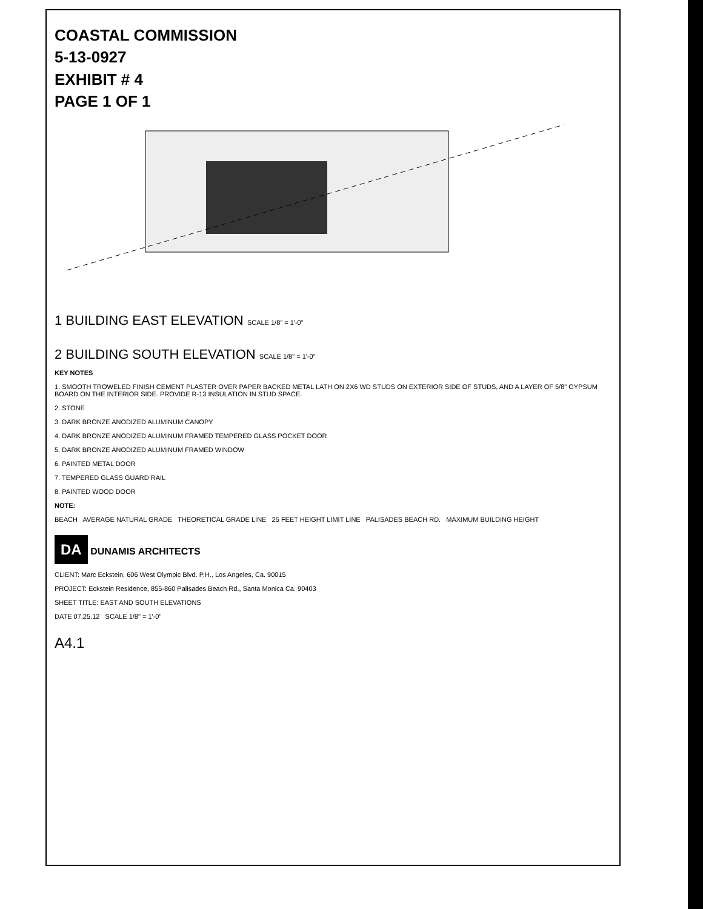COASTAL COMMISSION
5-13-0927
EXHIBIT # 4
PAGE 1 OF 1
1 BUILDING EAST ELEVATION SCALE 1/8" = 1'-0"
2 BUILDING SOUTH ELEVATION SCALE 1/8" = 1'-0"
KEY NOTES
1. SMOOTH TROWELED FINISH CEMENT PLASTER OVER PAPER BACKED METAL LATH ON 2X6 WD STUDS ON EXTERIOR SIDE OF STUDS, AND A LAYER OF 5/8" GYPSUM BOARD ON THE INTERIOR SIDE. PROVIDE R-13 INSULATION IN STUD SPACE.
2. STONE
3. DARK BRONZE ANODIZED ALUMINUM CANOPY
4. DARK BRONZE ANODIZED ALUMINUM FRAMED TEMPERED GLASS POCKET DOOR
5. DARK BRONZE ANODIZED ALUMINUM FRAMED WINDOW
6. PAINTED METAL DOOR
7. TEMPERED GLASS GUARD RAIL
8. PAINTED WOOD DOOR
NOTE:
BEACH AVERAGE NATURAL GRADE THEORETICAL GRADE LINE 25 FEET HEIGHT LIMIT LINE PALISADES BEACH RD. MAXIMUM BUILDING HEIGHT
DA DUNAMIS ARCHITECTS
CLIENT: Marc Eckstein, 606 West Olympic Blvd. P.H., Los Angeles, Ca. 90015
PROJECT: Eckstein Residence, 855-860 Palisades Beach Rd., Santa Monica Ca. 90403
SHEET TITLE: EAST AND SOUTH ELEVATIONS
DATE 07.25.12 SCALE 1/8" = 1'-0"
A4.1